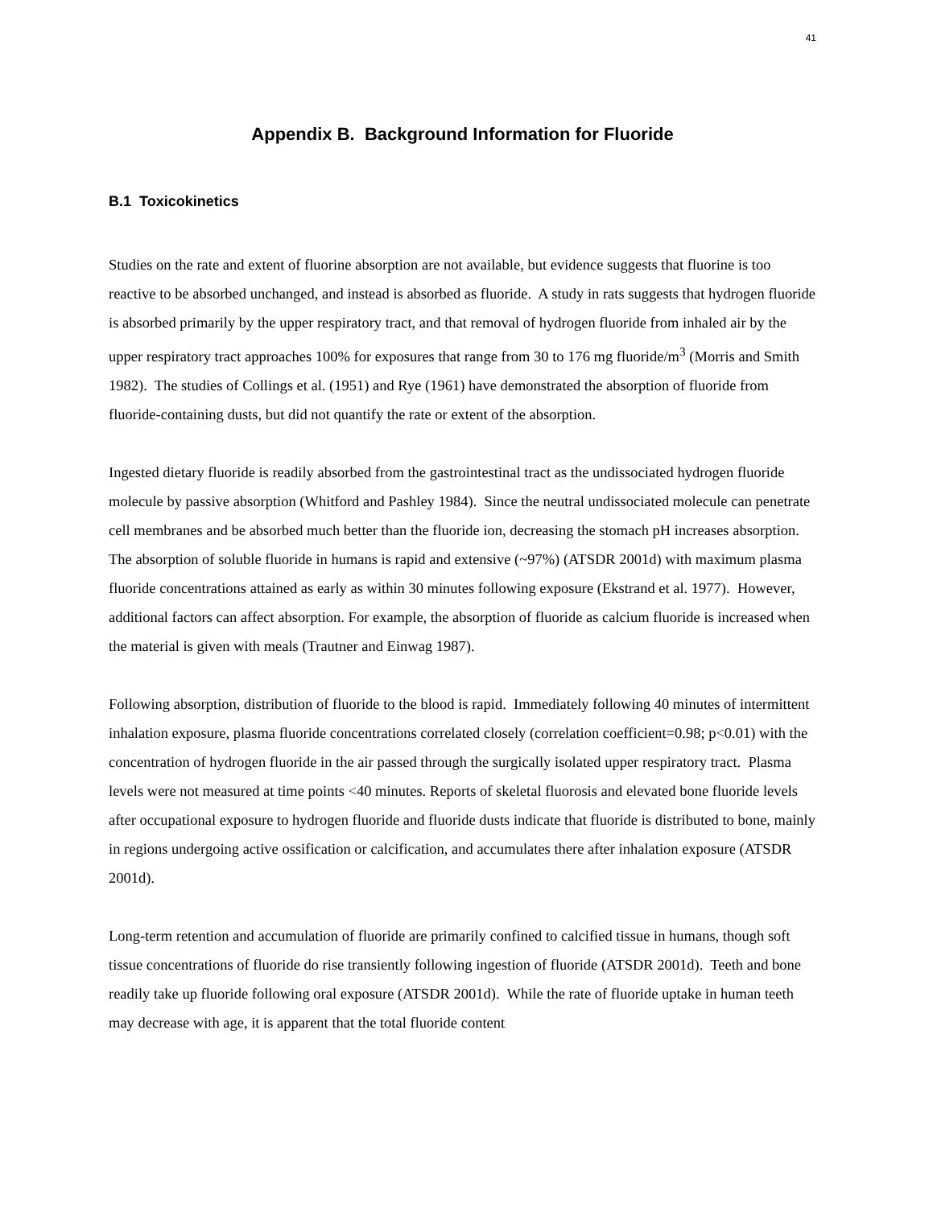41
Appendix B. Background Information for Fluoride
B.1 Toxicokinetics
Studies on the rate and extent of fluorine absorption are not available, but evidence suggests that fluorine is too reactive to be absorbed unchanged, and instead is absorbed as fluoride. A study in rats suggests that hydrogen fluoride is absorbed primarily by the upper respiratory tract, and that removal of hydrogen fluoride from inhaled air by the upper respiratory tract approaches 100% for exposures that range from 30 to 176 mg fluoride/m<sup>3</sup> (Morris and Smith 1982). The studies of Collings et al. (1951) and Rye (1961) have demonstrated the absorption of fluoride from fluoride-containing dusts, but did not quantify the rate or extent of the absorption.
Ingested dietary fluoride is readily absorbed from the gastrointestinal tract as the undissociated hydrogen fluoride molecule by passive absorption (Whitford and Pashley 1984). Since the neutral undissociated molecule can penetrate cell membranes and be absorbed much better than the fluoride ion, decreasing the stomach pH increases absorption. The absorption of soluble fluoride in humans is rapid and extensive (~97%) (ATSDR 2001d) with maximum plasma fluoride concentrations attained as early as within 30 minutes following exposure (Ekstrand et al. 1977). However, additional factors can affect absorption. For example, the absorption of fluoride as calcium fluoride is increased when the material is given with meals (Trautner and Einwag 1987).
Following absorption, distribution of fluoride to the blood is rapid. Immediately following 40 minutes of intermittent inhalation exposure, plasma fluoride concentrations correlated closely (correlation coefficient=0.98; p<0.01) with the concentration of hydrogen fluoride in the air passed through the surgically isolated upper respiratory tract. Plasma levels were not measured at time points <40 minutes. Reports of skeletal fluorosis and elevated bone fluoride levels after occupational exposure to hydrogen fluoride and fluoride dusts indicate that fluoride is distributed to bone, mainly in regions undergoing active ossification or calcification, and accumulates there after inhalation exposure (ATSDR 2001d).
Long-term retention and accumulation of fluoride are primarily confined to calcified tissue in humans, though soft tissue concentrations of fluoride do rise transiently following ingestion of fluoride (ATSDR 2001d). Teeth and bone readily take up fluoride following oral exposure (ATSDR 2001d). While the rate of fluoride uptake in human teeth may decrease with age, it is apparent that the total fluoride content